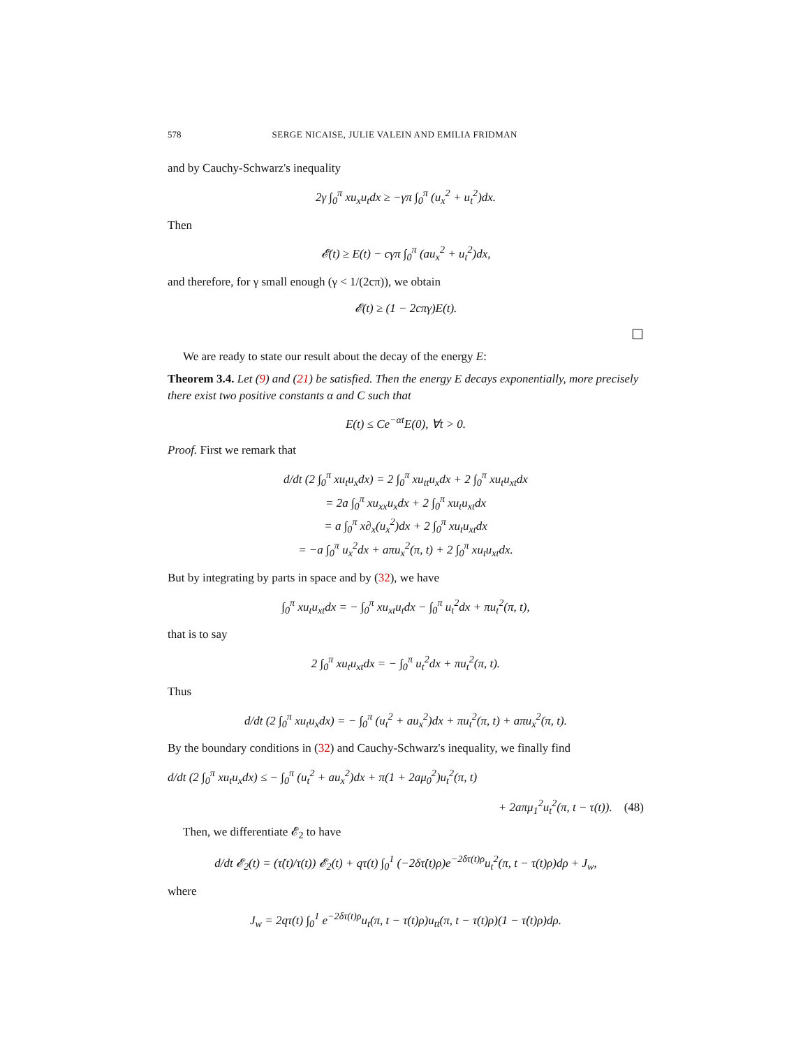578 SERGE NICAISE, JULIE VALEIN AND EMILIA FRIDMAN
and by Cauchy-Schwarz's inequality
2γ ∫<sub>0</sub><sup>π</sup> xu<sub>x</sub>u<sub>t</sub>dx ≥ −γπ ∫<sub>0</sub><sup>π</sup> (u<sub>x</sub><sup>2</sup> + u<sub>t</sub><sup>2</sup>)dx.
Then
𝓔(t) ≥ E(t) − cγπ ∫<sub>0</sub><sup>π</sup> (au<sub>x</sub><sup>2</sup> + u<sub>t</sub><sup>2</sup>)dx,
and therefore, for γ small enough (γ < 1/(2cπ)), we obtain
𝓔(t) ≥ (1 − 2cπγ)E(t).
☐
We are ready to state our result about the decay of the energy E:
Theorem 3.4. Let (9) and (21) be satisfied. Then the energy E decays exponentially, more precisely there exist two positive constants α and C such that
E(t) ≤ Ce<sup>−αt</sup>E(0), ∀t > 0.
Proof. First we remark that
d/dt (2 ∫<sub>0</sub><sup>π</sup> xu<sub>t</sub>u<sub>x</sub>dx) = 2 ∫<sub>0</sub><sup>π</sup> xu<sub>tt</sub>u<sub>x</sub>dx + 2 ∫<sub>0</sub><sup>π</sup> xu<sub>t</sub>u<sub>xt</sub>dx
= 2a ∫<sub>0</sub><sup>π</sup> xu<sub>xx</sub>u<sub>x</sub>dx + 2 ∫<sub>0</sub><sup>π</sup> xu<sub>t</sub>u<sub>xt</sub>dx
= a ∫<sub>0</sub><sup>π</sup> x∂<sub>x</sub>(u<sub>x</sub><sup>2</sup>)dx + 2 ∫<sub>0</sub><sup>π</sup> xu<sub>t</sub>u<sub>xt</sub>dx
= −a ∫<sub>0</sub><sup>π</sup> u<sub>x</sub><sup>2</sup>dx + aπu<sub>x</sub><sup>2</sup>(π, t) + 2 ∫<sub>0</sub><sup>π</sup> xu<sub>t</sub>u<sub>xt</sub>dx.
But by integrating by parts in space and by (32), we have
∫<sub>0</sub><sup>π</sup> xu<sub>t</sub>u<sub>xt</sub>dx = − ∫<sub>0</sub><sup>π</sup> xu<sub>xt</sub>u<sub>t</sub>dx − ∫<sub>0</sub><sup>π</sup> u<sub>t</sub><sup>2</sup>dx + πu<sub>t</sub><sup>2</sup>(π, t),
that is to say
2 ∫<sub>0</sub><sup>π</sup> xu<sub>t</sub>u<sub>xt</sub>dx = − ∫<sub>0</sub><sup>π</sup> u<sub>t</sub><sup>2</sup>dx + πu<sub>t</sub><sup>2</sup>(π, t).
Thus
d/dt (2 ∫<sub>0</sub><sup>π</sup> xu<sub>t</sub>u<sub>x</sub>dx) = − ∫<sub>0</sub><sup>π</sup> (u<sub>t</sub><sup>2</sup> + au<sub>x</sub><sup>2</sup>)dx + πu<sub>t</sub><sup>2</sup>(π, t) + aπu<sub>x</sub><sup>2</sup>(π, t).
By the boundary conditions in (32) and Cauchy-Schwarz's inequality, we finally find
d/dt (2 ∫<sub>0</sub><sup>π</sup> xu<sub>t</sub>u<sub>x</sub>dx) ≤ − ∫<sub>0</sub><sup>π</sup> (u<sub>t</sub><sup>2</sup> + au<sub>x</sub><sup>2</sup>)dx + π(1 + 2aμ<sub>0</sub><sup>2</sup>)u<sub>t</sub><sup>2</sup>(π, t)
+ 2aπμ<sub>1</sub><sup>2</sup>u<sub>t</sub><sup>2</sup>(π, t − τ(t)). (48)
Then, we differentiate 𝓔<sub>2</sub> to have
d/dt 𝓔<sub>2</sub>(t) = (τ̇(t)/τ(t)) 𝓔<sub>2</sub>(t) + qτ(t) ∫<sub>0</sub><sup>1</sup> (−2δτ̇(t)ρ)e<sup>−2δτ(t)ρ</sup>u<sub>t</sub><sup>2</sup>(π, t − τ(t)ρ)dρ + J<sub>w</sub>,
where
J<sub>w</sub> = 2qτ(t) ∫<sub>0</sub><sup>1</sup> e<sup>−2δτ(t)ρ</sup>u<sub>t</sub>(π, t − τ(t)ρ)u<sub>tt</sub>(π, t − τ(t)ρ)(1 − τ̇(t)ρ)dρ.